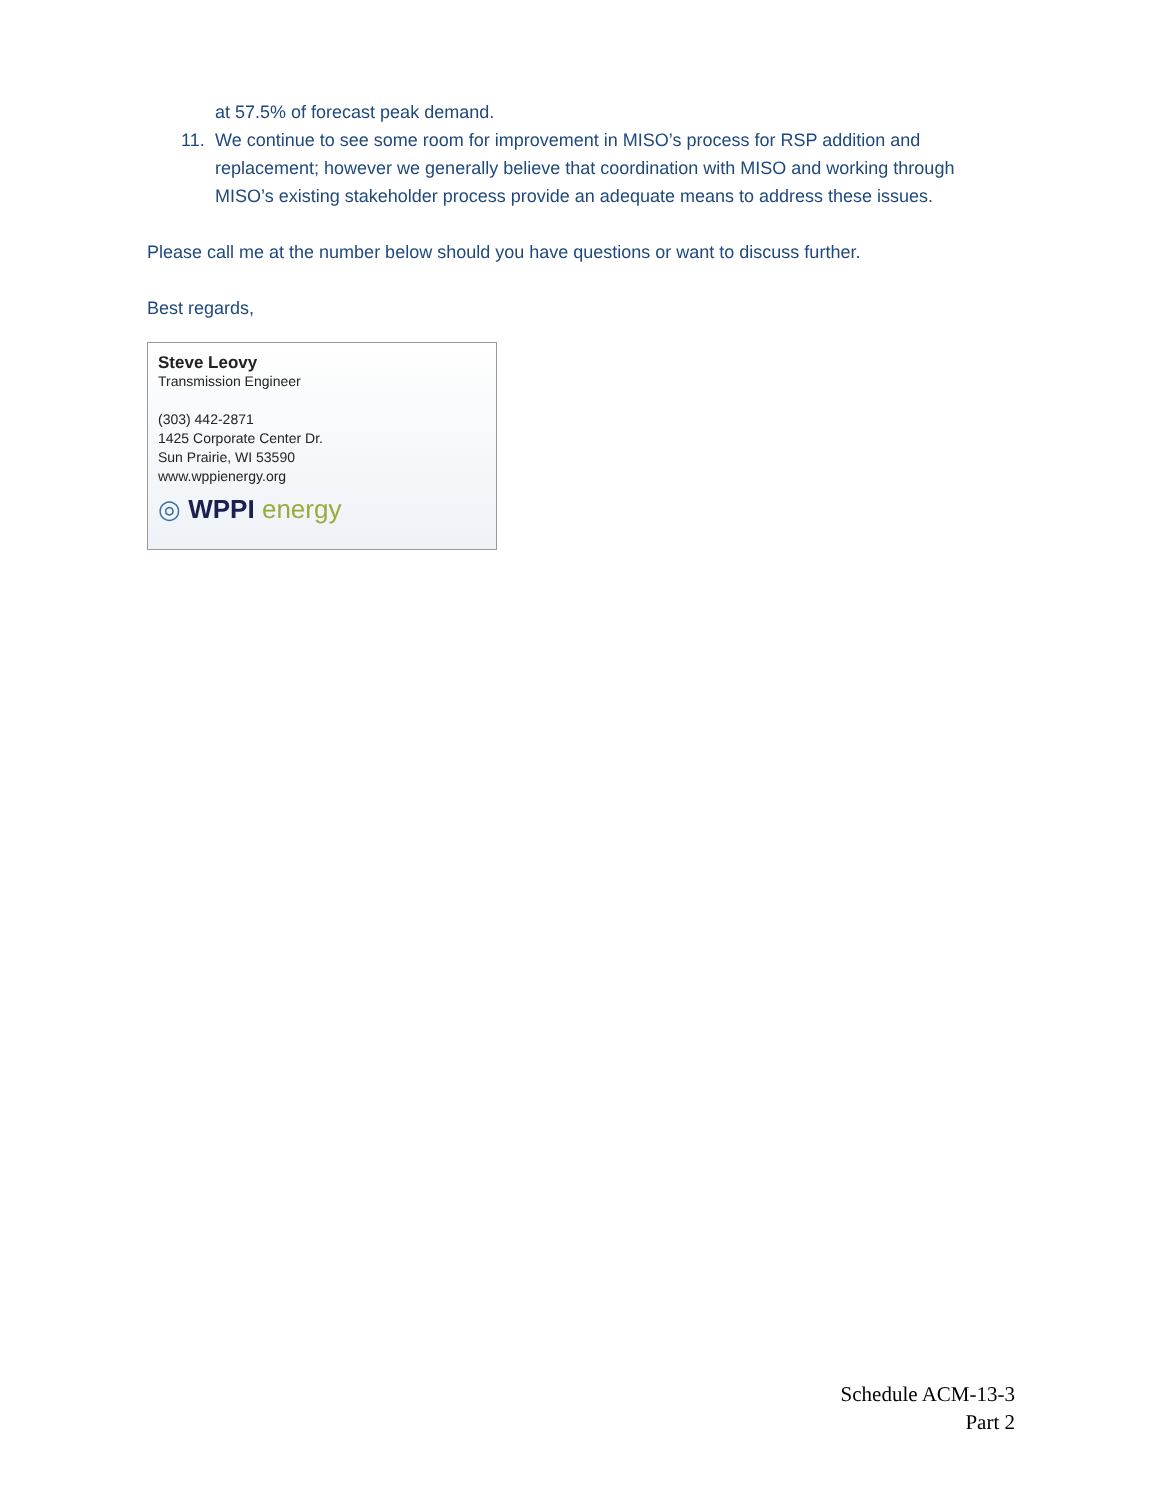at 57.5% of forecast peak demand.
11. We continue to see some room for improvement in MISO’s process for RSP addition and replacement; however we generally believe that coordination with MISO and working through MISO’s existing stakeholder process provide an adequate means to address these issues.
Please call me at the number below should you have questions or want to discuss further.
Best regards,
Steve Leovy
Transmission Engineer
(303) 442-2871
1425 Corporate Center Dr.
Sun Prairie, WI 53590
www.wppienergy.org
◎ WPPI energy
Schedule ACM-13-3
Part 2